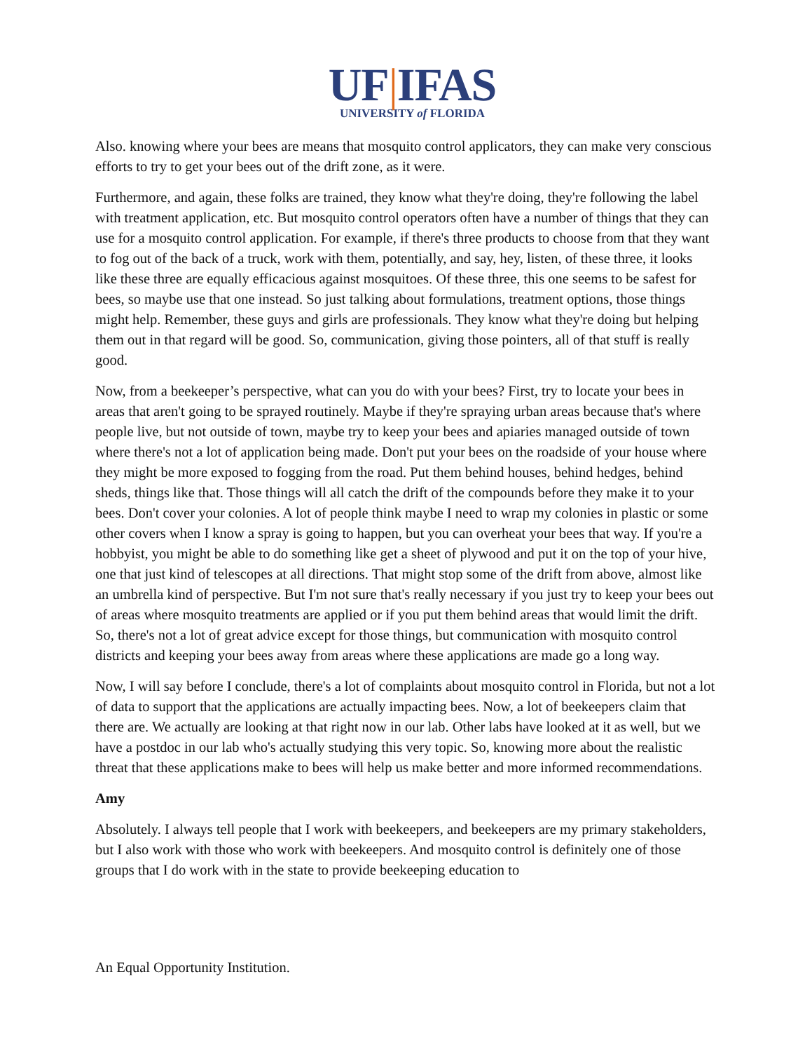UF|IFAS
UNIVERSITY of FLORIDA
Also. knowing where your bees are means that mosquito control applicators, they can make very conscious efforts to try to get your bees out of the drift zone, as it were.
Furthermore, and again, these folks are trained, they know what they're doing, they're following the label with treatment application, etc. But mosquito control operators often have a number of things that they can use for a mosquito control application. For example, if there's three products to choose from that they want to fog out of the back of a truck, work with them, potentially, and say, hey, listen, of these three, it looks like these three are equally efficacious against mosquitoes. Of these three, this one seems to be safest for bees, so maybe use that one instead. So just talking about formulations, treatment options, those things might help. Remember, these guys and girls are professionals. They know what they're doing but helping them out in that regard will be good. So, communication, giving those pointers, all of that stuff is really good.
Now, from a beekeeper’s perspective, what can you do with your bees? First, try to locate your bees in areas that aren't going to be sprayed routinely. Maybe if they're spraying urban areas because that's where people live, but not outside of town, maybe try to keep your bees and apiaries managed outside of town where there's not a lot of application being made. Don't put your bees on the roadside of your house where they might be more exposed to fogging from the road. Put them behind houses, behind hedges, behind sheds, things like that. Those things will all catch the drift of the compounds before they make it to your bees. Don't cover your colonies. A lot of people think maybe I need to wrap my colonies in plastic or some other covers when I know a spray is going to happen, but you can overheat your bees that way. If you're a hobbyist, you might be able to do something like get a sheet of plywood and put it on the top of your hive, one that just kind of telescopes at all directions. That might stop some of the drift from above, almost like an umbrella kind of perspective. But I'm not sure that's really necessary if you just try to keep your bees out of areas where mosquito treatments are applied or if you put them behind areas that would limit the drift. So, there's not a lot of great advice except for those things, but communication with mosquito control districts and keeping your bees away from areas where these applications are made go a long way.
Now, I will say before I conclude, there's a lot of complaints about mosquito control in Florida, but not a lot of data to support that the applications are actually impacting bees. Now, a lot of beekeepers claim that there are. We actually are looking at that right now in our lab. Other labs have looked at it as well, but we have a postdoc in our lab who's actually studying this very topic. So, knowing more about the realistic threat that these applications make to bees will help us make better and more informed recommendations.
Amy
Absolutely. I always tell people that I work with beekeepers, and beekeepers are my primary stakeholders, but I also work with those who work with beekeepers. And mosquito control is definitely one of those groups that I do work with in the state to provide beekeeping education to
An Equal Opportunity Institution.